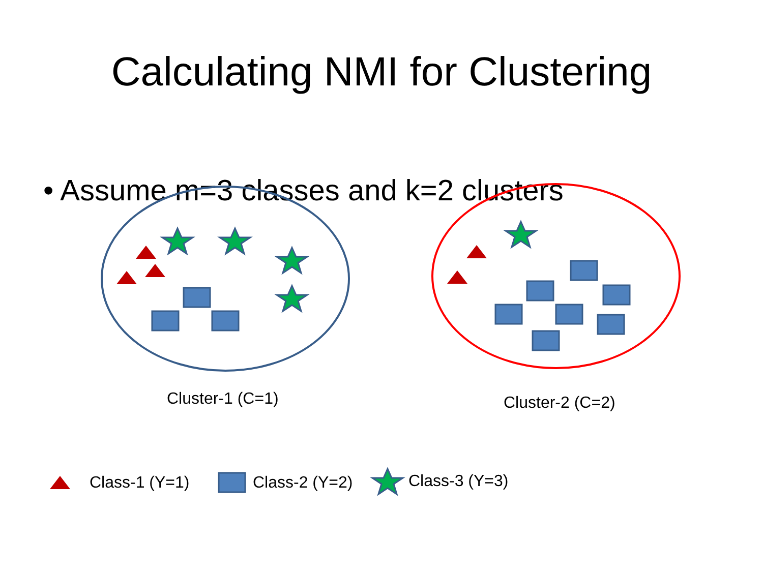Calculating NMI for Clustering
• Assume m=3 classes and k=2 clusters
Cluster-1 (C=1) Cluster-2 (C=2)
Class-1 (Y=1) Class-2 (Y=2) Class-3 (Y=3)